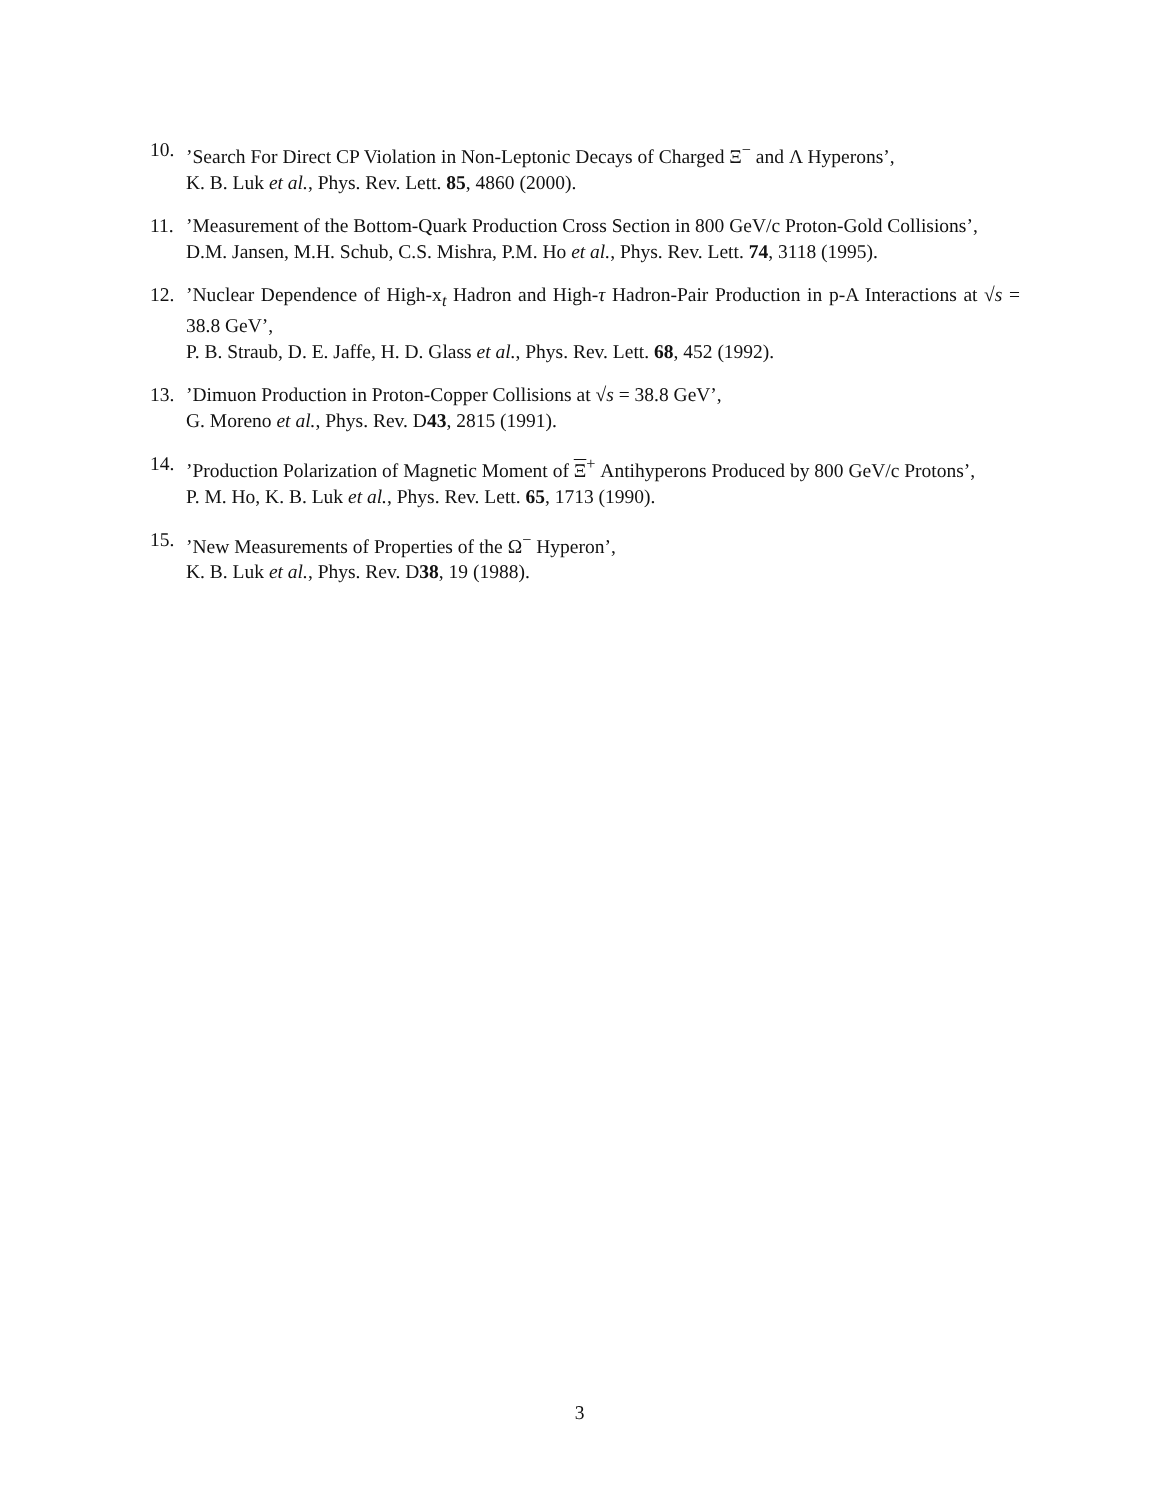10. ’Search For Direct CP Violation in Non-Leptonic Decays of Charged Ξ<sup>−</sup> and Λ Hyperons’,
K. B. Luk et al., Phys. Rev. Lett. 85, 4860 (2000).
11. ’Measurement of the Bottom-Quark Production Cross Section in 800 GeV/c Proton-Gold Collisions’,
D.M. Jansen, M.H. Schub, C.S. Mishra, P.M. Ho et al., Phys. Rev. Lett. 74, 3118 (1995).
12. ’Nuclear Dependence of High-x<sub>t</sub> Hadron and High-τ Hadron-Pair Production in p-A Interactions at √s = 38.8 GeV’,
P. B. Straub, D. E. Jaffe, H. D. Glass et al., Phys. Rev. Lett. 68, 452 (1992).
13. ’Dimuon Production in Proton-Copper Collisions at √s = 38.8 GeV’,
G. Moreno et al., Phys. Rev. D43, 2815 (1991).
14. ’Production Polarization of Magnetic Moment of Ξ<sup>+</sup> Antihyperons Produced by 800 GeV/c Protons’,
P. M. Ho, K. B. Luk et al., Phys. Rev. Lett. 65, 1713 (1990).
15. ’New Measurements of Properties of the Ω<sup>−</sup> Hyperon’,
K. B. Luk et al., Phys. Rev. D38, 19 (1988).
3